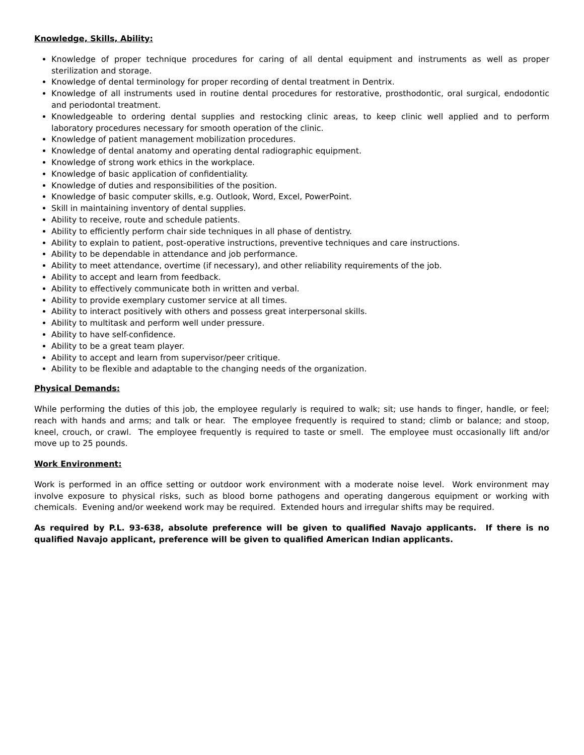Knowledge, Skills, Ability:
Knowledge of proper technique procedures for caring of all dental equipment and instruments as well as proper sterilization and storage.
Knowledge of dental terminology for proper recording of dental treatment in Dentrix.
Knowledge of all instruments used in routine dental procedures for restorative, prosthodontic, oral surgical, endodontic and periodontal treatment.
Knowledgeable to ordering dental supplies and restocking clinic areas, to keep clinic well applied and to perform laboratory procedures necessary for smooth operation of the clinic.
Knowledge of patient management mobilization procedures.
Knowledge of dental anatomy and operating dental radiographic equipment.
Knowledge of strong work ethics in the workplace.
Knowledge of basic application of confidentiality.
Knowledge of duties and responsibilities of the position.
Knowledge of basic computer skills, e.g. Outlook, Word, Excel, PowerPoint.
Skill in maintaining inventory of dental supplies.
Ability to receive, route and schedule patients.
Ability to efficiently perform chair side techniques in all phase of dentistry.
Ability to explain to patient, post-operative instructions, preventive techniques and care instructions.
Ability to be dependable in attendance and job performance.
Ability to meet attendance, overtime (if necessary), and other reliability requirements of the job.
Ability to accept and learn from feedback.
Ability to effectively communicate both in written and verbal.
Ability to provide exemplary customer service at all times.
Ability to interact positively with others and possess great interpersonal skills.
Ability to multitask and perform well under pressure.
Ability to have self-confidence.
Ability to be a great team player.
Ability to accept and learn from supervisor/peer critique.
Ability to be flexible and adaptable to the changing needs of the organization.
Physical Demands:
While performing the duties of this job, the employee regularly is required to walk; sit; use hands to finger, handle, or feel; reach with hands and arms; and talk or hear. The employee frequently is required to stand; climb or balance; and stoop, kneel, crouch, or crawl. The employee frequently is required to taste or smell. The employee must occasionally lift and/or move up to 25 pounds.
Work Environment:
Work is performed in an office setting or outdoor work environment with a moderate noise level. Work environment may involve exposure to physical risks, such as blood borne pathogens and operating dangerous equipment or working with chemicals. Evening and/or weekend work may be required. Extended hours and irregular shifts may be required.
As required by P.L. 93-638, absolute preference will be given to qualified Navajo applicants. If there is no qualified Navajo applicant, preference will be given to qualified American Indian applicants.